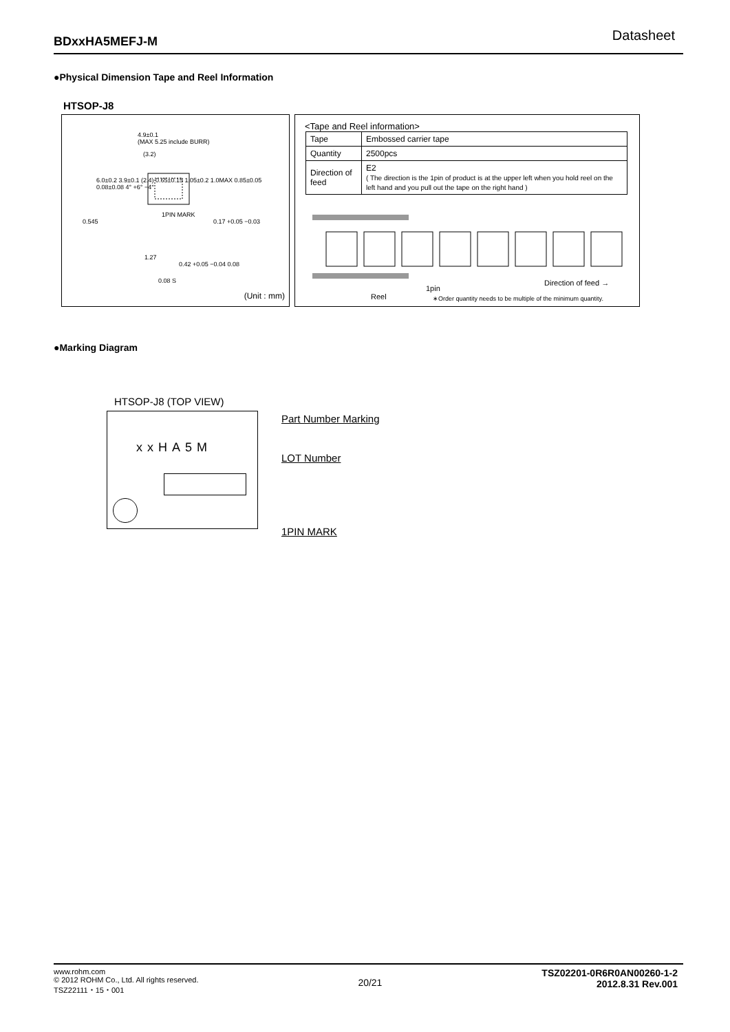BDxxHA5MEFJ-M Datasheet
●Physical Dimension Tape and Reel Information
HTSOP-J8
4.9±0.1
(MAX 5.25 include BURR)
(3.2)
0.545
1PIN MARK
0.17 +0.05 −0.03
1.27
0.42 +0.05 −0.04 0.08
0.08 S
6.0±0.2 3.9±0.1 (2.4) 0.65±0.15 1.05±0.2 1.0MAX 0.85±0.05 0.08±0.08 4° +6° −4°
(Unit : mm)
<Tape and Reel information>
| Tape | Embossed carrier tape |
| Quantity | 2500pcs |
| Direction of feed | E2 ( The direction is the 1pin of product is at the upper left when you hold reel on the left hand and you pull out the tape on the right hand ) |
Reel
1pin
Direction of feed →
∗Order quantity needs to be multiple of the minimum quantity.
●Marking Diagram
HTSOP-J8 (TOP VIEW)
xxHA5M Part Number Marking
LOT Number
1PIN MARK
www.rohm.com
© 2012 ROHM Co., Ltd. All rights reserved.
TSZ22111・15・001
20/21
TSZ02201-0R6R0AN00260-1-2
2012.8.31 Rev.001